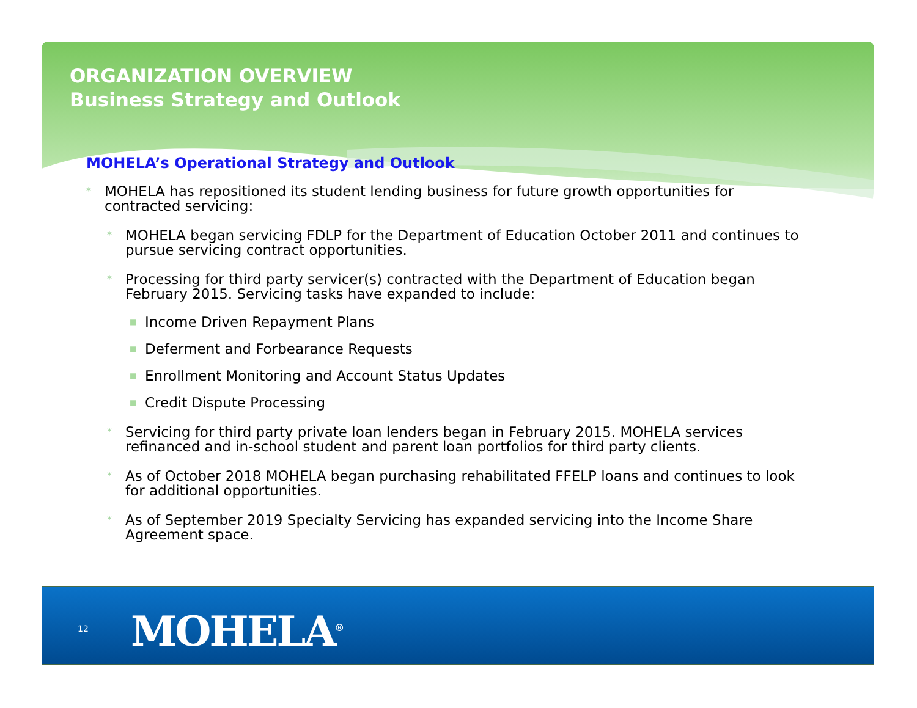ORGANIZATION OVERVIEW
Business Strategy and Outlook
MOHELA’s Operational Strategy and Outlook
* MOHELA has repositioned its student lending business for future growth opportunities for contracted servicing:
* MOHELA began servicing FDLP for the Department of Education October 2011 and continues to pursue servicing contract opportunities.
* Processing for third party servicer(s) contracted with the Department of Education began February 2015. Servicing tasks have expanded to include:
■ Income Driven Repayment Plans
■ Deferment and Forbearance Requests
■ Enrollment Monitoring and Account Status Updates
■ Credit Dispute Processing
* Servicing for third party private loan lenders began in February 2015. MOHELA services refinanced and in-school student and parent loan portfolios for third party clients.
* As of October 2018 MOHELA began purchasing rehabilitated FFELP loans and continues to look for additional opportunities.
* As of September 2019 Specialty Servicing has expanded servicing into the Income Share Agreement space.
12 MOHELA<sup>®</sup>